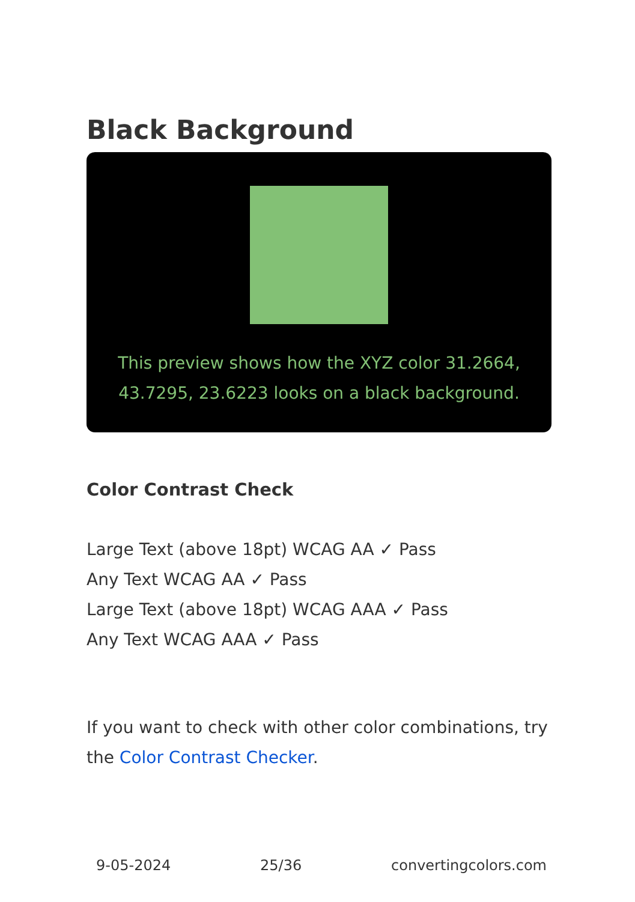Black Background
This preview shows how the XYZ color 31.2664, 43.7295, 23.6223 looks on a black background.
Color Contrast Check
Large Text (above 18pt) WCAG AA ✓ Pass
Any Text WCAG AA ✓ Pass
Large Text (above 18pt) WCAG AAA ✓ Pass
Any Text WCAG AAA ✓ Pass
If you want to check with other color combinations, try the Color Contrast Checker.
9-05-2024 25/36 convertingcolors.com